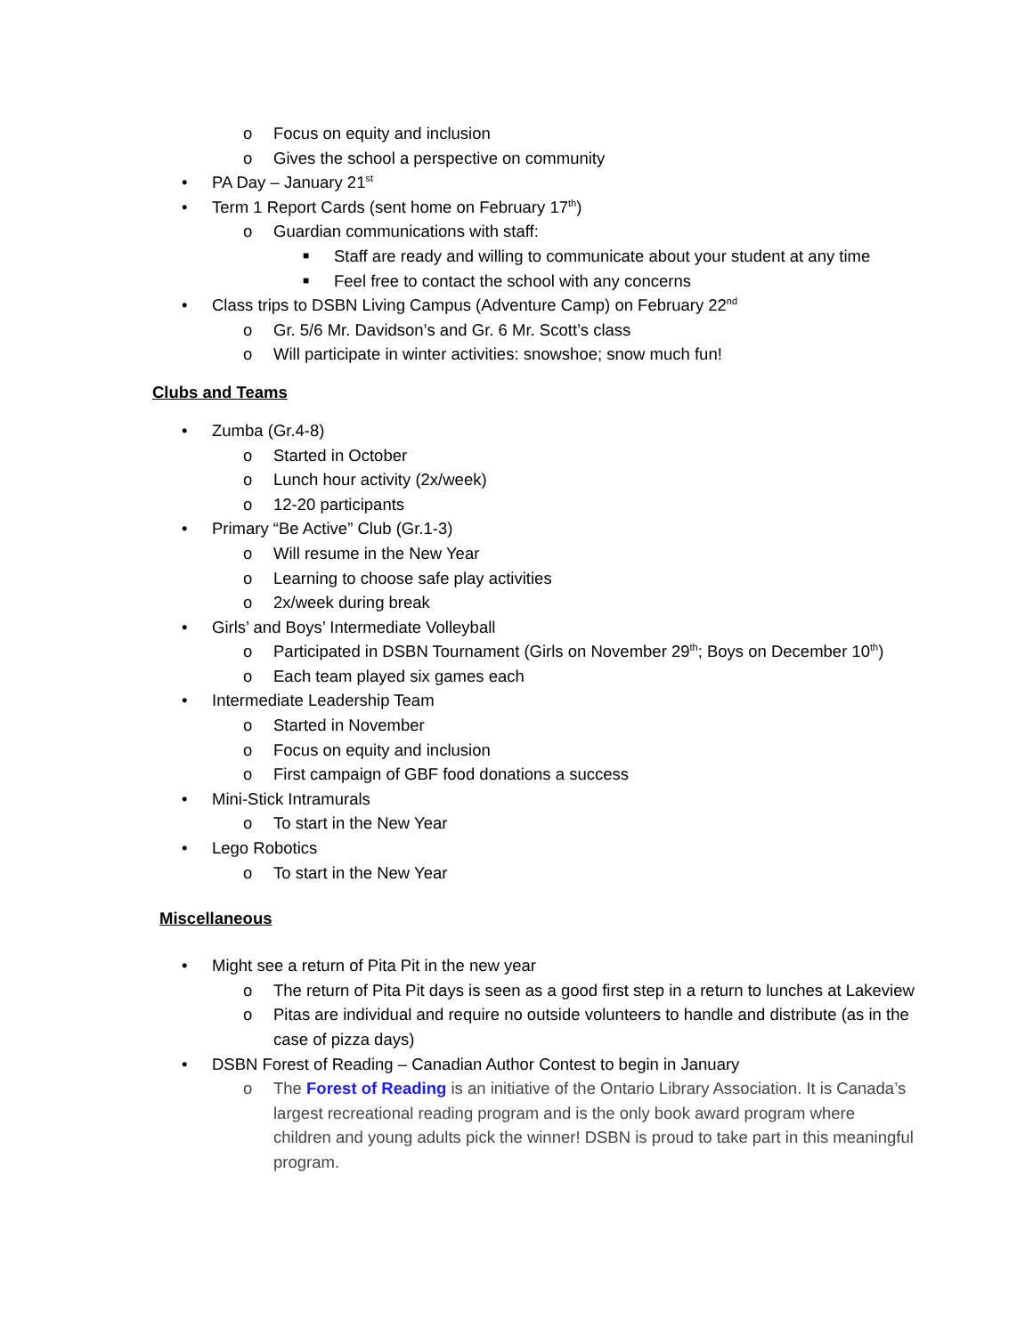o Focus on equity and inclusion
o Gives the school a perspective on community
• PA Day – January 21<sup>st</sup>
• Term 1 Report Cards (sent home on February 17<sup>th</sup>)
o Guardian communications with staff:
■ Staff are ready and willing to communicate about your student at any time
■ Feel free to contact the school with any concerns
• Class trips to DSBN Living Campus (Adventure Camp) on February 22<sup>nd</sup>
o Gr. 5/6 Mr. Davidson’s and Gr. 6 Mr. Scott’s class
o Will participate in winter activities: snowshoe; snow much fun!
Clubs and Teams
• Zumba (Gr.4-8)
o Started in October
o Lunch hour activity (2x/week)
o 12-20 participants
• Primary “Be Active” Club (Gr.1-3)
o Will resume in the New Year
o Learning to choose safe play activities
o 2x/week during break
• Girls’ and Boys’ Intermediate Volleyball
o Participated in DSBN Tournament (Girls on November 29<sup>th</sup>; Boys on December 10<sup>th</sup>)
o Each team played six games each
• Intermediate Leadership Team
o Started in November
o Focus on equity and inclusion
o First campaign of GBF food donations a success
• Mini-Stick Intramurals
o To start in the New Year
• Lego Robotics
o To start in the New Year
Miscellaneous
• Might see a return of Pita Pit in the new year
o The return of Pita Pit days is seen as a good first step in a return to lunches at Lakeview
o Pitas are individual and require no outside volunteers to handle and distribute (as in the case of pizza days)
• DSBN Forest of Reading – Canadian Author Contest to begin in January
o The Forest of Reading is an initiative of the Ontario Library Association. It is Canada’s largest recreational reading program and is the only book award program where children and young adults pick the winner! DSBN is proud to take part in this meaningful program.